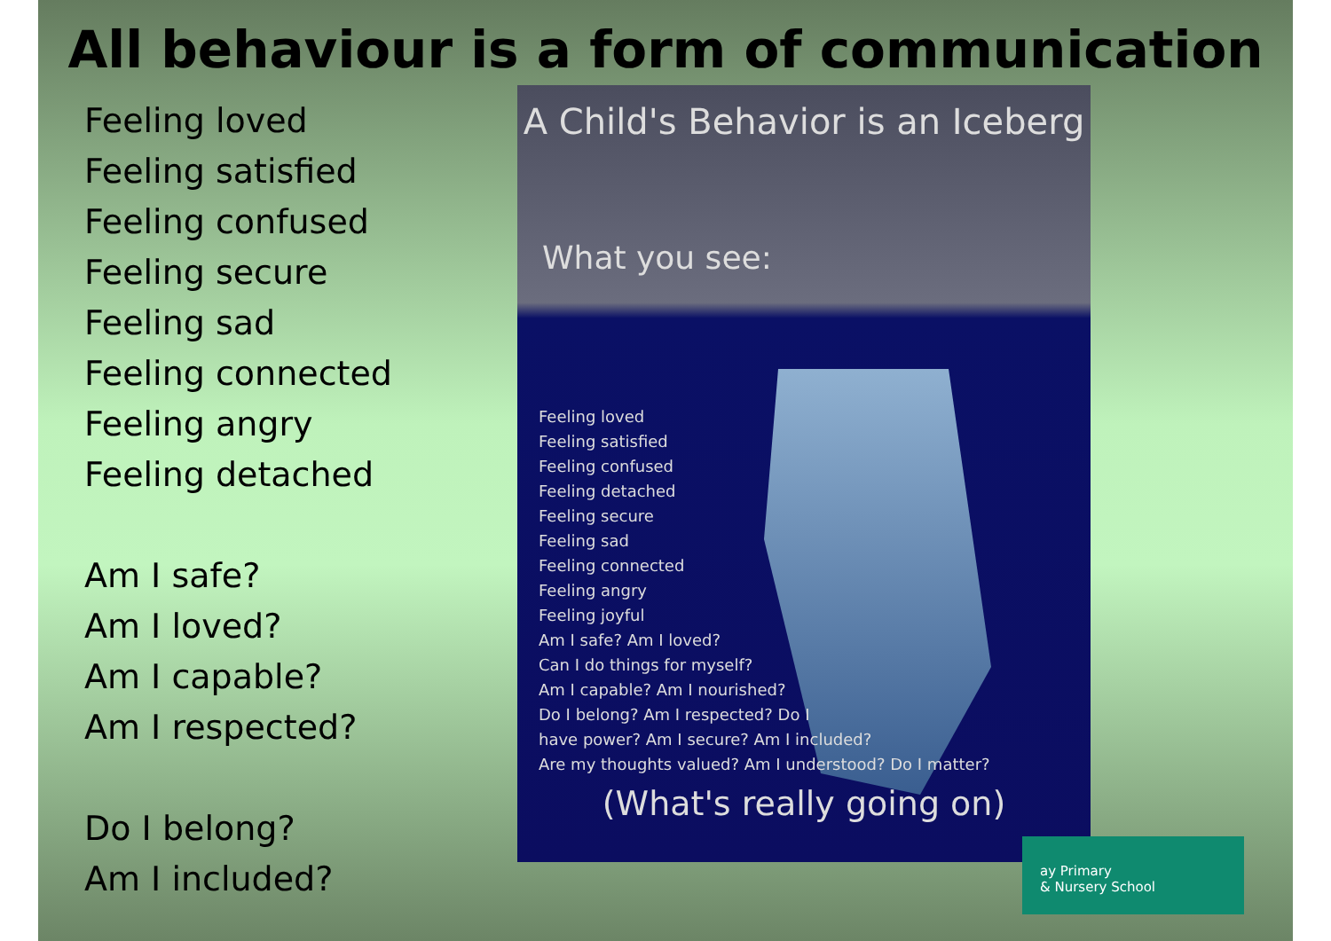All behaviour is a form of communication
Feeling loved
Feeling satisfied
Feeling confused
Feeling secure
Feeling sad
Feeling connected
Feeling angry
Feeling detached
Am I safe?
Am I loved?
Am I capable?
Am I respected?
Do I belong?
Am I included?
A Child's Behavior is an Iceberg
What you see:
Feeling loved
Feeling satisfied
Feeling confused
Feeling detached
Feeling secure
Feeling sad
Feeling connected
Feeling angry
Feeling joyful
Am I safe? Am I loved?
Can I do things for myself?
Am I capable? Am I nourished?
Do I belong? Am I respected? Do I
have power? Am I secure? Am I included?
Are my thoughts valued? Am I understood? Do I matter?
(What's really going on)
ay Primary
& Nursery School